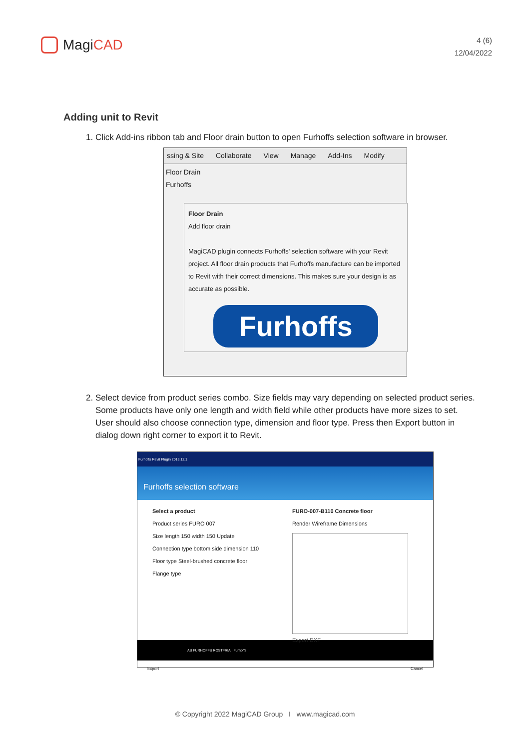Magi CAD
4 (6)
12/04/2022
Adding unit to Revit
1. Click Add-ins ribbon tab and Floor drain button to open Furhoffs selection software in browser.
ssing & Site Collaborate View Manage Add-Ins Modify
Floor Drain
Furhoffs
Floor Drain
Add floor drain
MagiCAD plugin connects Furhoffs' selection software with your Revit project. All floor drain products that Furhoffs manufacture can be imported to Revit with their correct dimensions. This makes sure your design is as accurate as possible.
Furhoffs
2. Select device from product series combo. Size fields may vary depending on selected product series. Some products have only one length and width field while other products have more sizes to set. User should also choose connection type, dimension and floor type. Press then Export button in dialog down right corner to export it to Revit.
Furhoffs Revit Plugin 2013.12.1
Furhoffs selection software
Select a product
Product series FURO 007
Size length 150 width 150 Update
Connection type bottom side dimension 110
Floor type Steel-brushed concrete floor
Flange type
FURO-007-B110 Concrete floor
Render Wireframe Dimensions
Export DXF
AB FURHOFFS ROSTFRIA · Furhoffs
Export Cancel
© Copyright 2022 MagiCAD Group I www.magicad.com